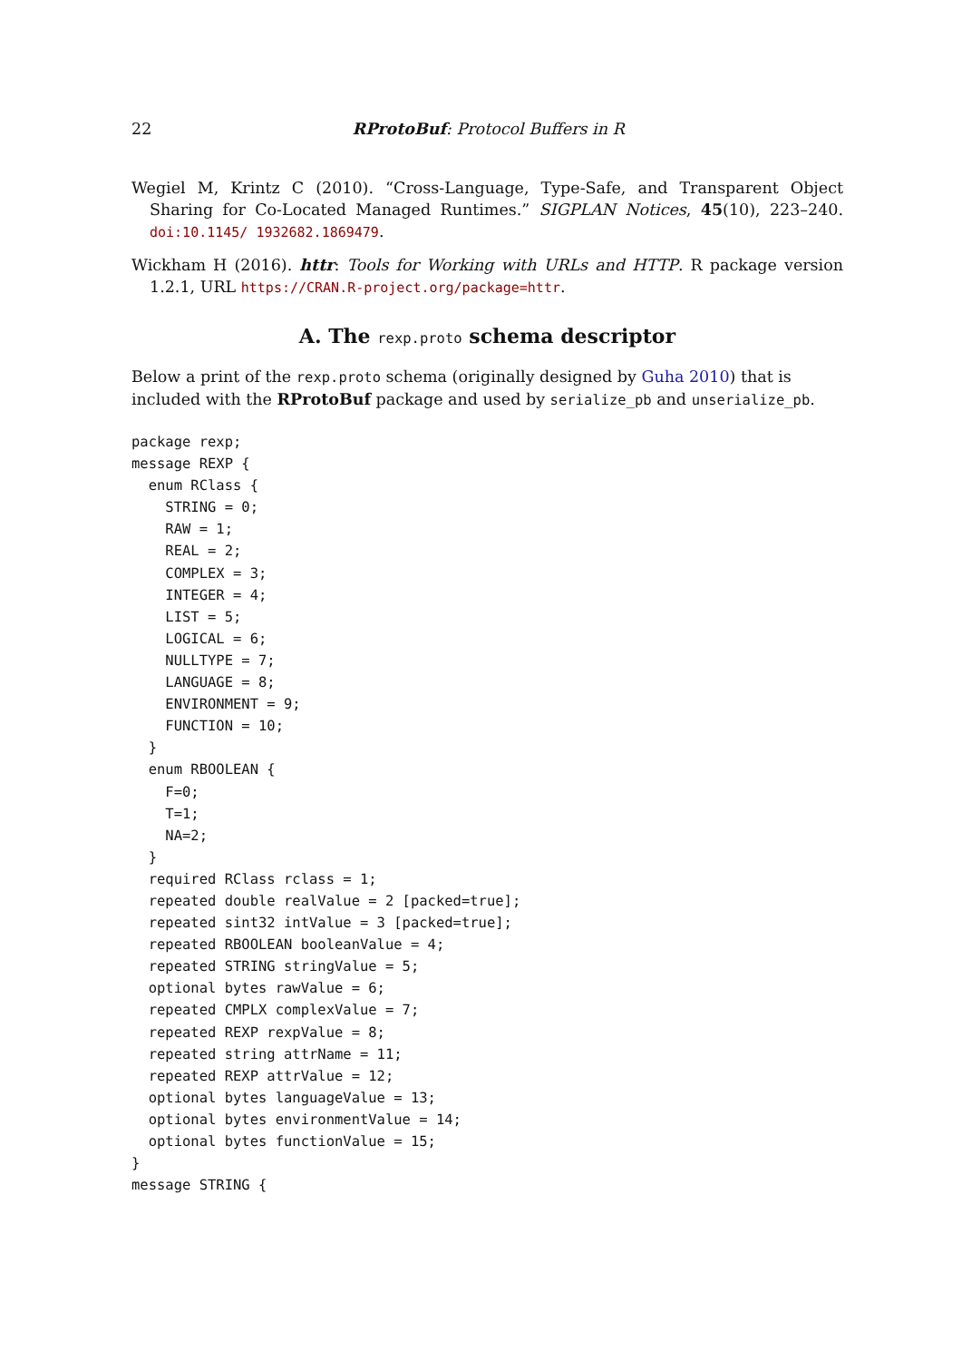22 RProtoBuf: Protocol Buffers in R
Wegiel M, Krintz C (2010). “Cross-Language, Type-Safe, and Transparent Object Sharing for Co-Located Managed Runtimes.” SIGPLAN Notices, 45(10), 223–240. doi:10.1145/ 1932682.1869479.
Wickham H (2016). httr: Tools for Working with URLs and HTTP. R package version 1.2.1, URL https://CRAN.R-project.org/package=httr.
A. The rexp.proto schema descriptor
Below a print of the rexp.proto schema (originally designed by Guha 2010) that is included with the RProtoBuf package and used by serialize_pb and unserialize_pb.
package rexp;
message REXP {
  enum RClass {
    STRING = 0;
    RAW = 1;
    REAL = 2;
    COMPLEX = 3;
    INTEGER = 4;
    LIST = 5;
    LOGICAL = 6;
    NULLTYPE = 7;
    LANGUAGE = 8;
    ENVIRONMENT = 9;
    FUNCTION = 10;
  }
  enum RBOOLEAN {
    F=0;
    T=1;
    NA=2;
  }
  required RClass rclass = 1;
  repeated double realValue = 2 [packed=true];
  repeated sint32 intValue = 3 [packed=true];
  repeated RBOOLEAN booleanValue = 4;
  repeated STRING stringValue = 5;
  optional bytes rawValue = 6;
  repeated CMPLX complexValue = 7;
  repeated REXP rexpValue = 8;
  repeated string attrName = 11;
  repeated REXP attrValue = 12;
  optional bytes languageValue = 13;
  optional bytes environmentValue = 14;
  optional bytes functionValue = 15;
}
message STRING {